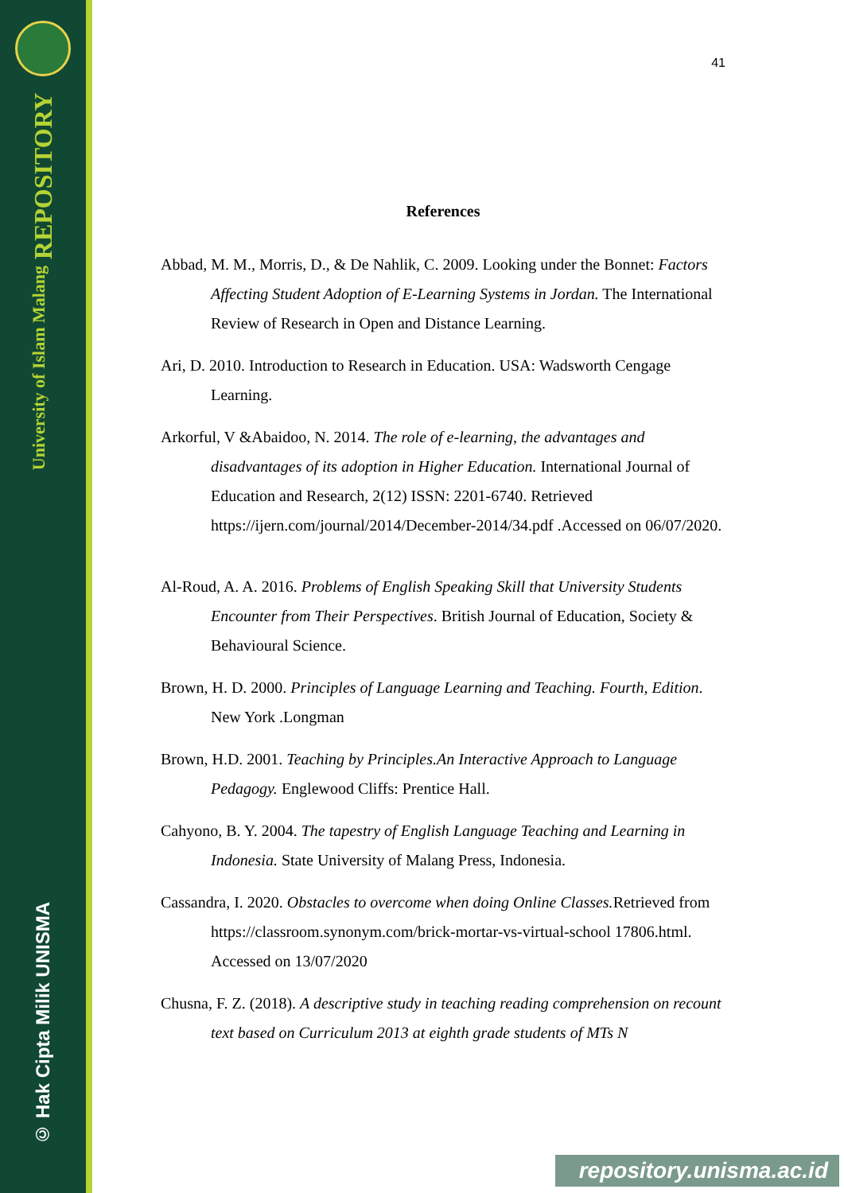University of Islam Malang REPOSITORY
© Hak Cipta Milik UNISMA
41
References
Abbad, M. M., Morris, D., & De Nahlik, C. 2009. Looking under the Bonnet: Factors Affecting Student Adoption of E-Learning Systems in Jordan. The International Review of Research in Open and Distance Learning.
Ari, D. 2010. Introduction to Research in Education. USA: Wadsworth Cengage Learning.
Arkorful, V &Abaidoo, N. 2014. The role of e-learning, the advantages and disadvantages of its adoption in Higher Education. International Journal of Education and Research, 2(12) ISSN: 2201-6740. Retrieved https://ijern.com/journal/2014/December-2014/34.pdf .Accessed on 06/07/2020.
Al-Roud, A. A. 2016. Problems of English Speaking Skill that University Students Encounter from Their Perspectives. British Journal of Education, Society & Behavioural Science.
Brown, H. D. 2000. Principles of Language Learning and Teaching. Fourth, Edition. New York .Longman
Brown, H.D. 2001. Teaching by Principles.An Interactive Approach to Language Pedagogy. Englewood Cliffs: Prentice Hall.
Cahyono, B. Y. 2004. The tapestry of English Language Teaching and Learning in Indonesia. State University of Malang Press, Indonesia.
Cassandra, I. 2020. Obstacles to overcome when doing Online Classes. Retrieved from https://classroom.synonym.com/brick-mortar-vs-virtual-school 17806.html. Accessed on 13/07/2020
Chusna, F. Z. (2018). A descriptive study in teaching reading comprehension on recount text based on Curriculum 2013 at eighth grade students of MTs N
repository.unisma.ac.id